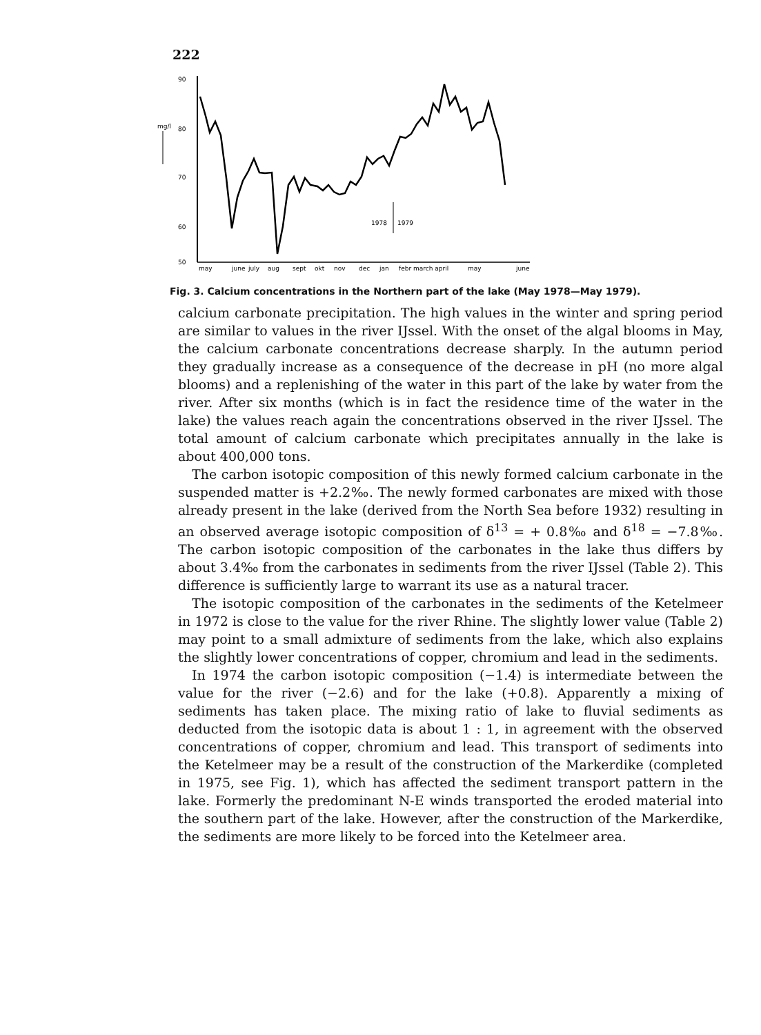222
90
80
70
60
50
mg/l
1978
1979
may
june
july
aug
sept
okt
nov
dec
jan
febr march april
may
june
Fig. 3. Calcium concentrations in the Northern part of the lake (May 1978—May 1979).
calcium carbonate precipitation. The high values in the winter and spring period are similar to values in the river IJssel. With the onset of the algal blooms in May, the calcium carbonate concentrations decrease sharply. In the autumn period they gradually increase as a consequence of the decrease in pH (no more algal blooms) and a replenishing of the water in this part of the lake by water from the river. After six months (which is in fact the residence time of the water in the lake) the values reach again the concentrations observed in the river IJssel. The total amount of calcium carbonate which precipitates annually in the lake is about 400,000 tons.
The carbon isotopic composition of this newly formed calcium carbonate in the suspended matter is +2.2‰. The newly formed carbonates are mixed with those already present in the lake (derived from the North Sea before 1932) resulting in an observed average isotopic composition of δ<sup>13</sup> = + 0.8‰ and δ<sup>18</sup> = −7.8‰. The carbon isotopic composition of the carbonates in the lake thus differs by about 3.4‰ from the carbonates in sediments from the river IJssel (Table 2). This difference is sufficiently large to warrant its use as a natural tracer.
The isotopic composition of the carbonates in the sediments of the Ketelmeer in 1972 is close to the value for the river Rhine. The slightly lower value (Table 2) may point to a small admixture of sediments from the lake, which also explains the slightly lower concentrations of copper, chromium and lead in the sediments.
In 1974 the carbon isotopic composition (−1.4) is intermediate between the value for the river (−2.6) and for the lake (+0.8). Apparently a mixing of sediments has taken place. The mixing ratio of lake to fluvial sediments as deducted from the isotopic data is about 1 : 1, in agreement with the observed concentrations of copper, chromium and lead. This transport of sediments into the Ketelmeer may be a result of the construction of the Markerdike (completed in 1975, see Fig. 1), which has affected the sediment transport pattern in the lake. Formerly the predominant N-E winds transported the eroded material into the southern part of the lake. However, after the construction of the Markerdike, the sediments are more likely to be forced into the Ketelmeer area.